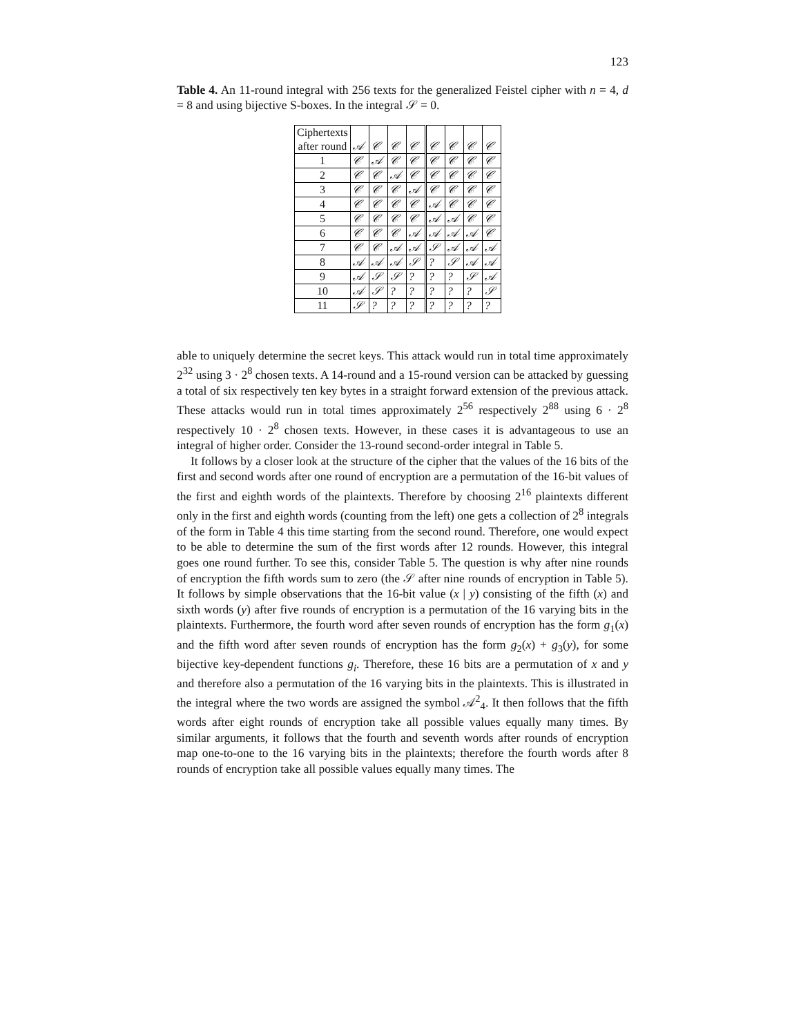123
Table 4. An 11-round integral with 256 texts for the generalized Feistel cipher with n = 4, d = 8 and using bijective S-boxes. In the integral 𝒮 = 0.
| Ciphertexts | | | | | | | | |
| after round | 𝒜 | 𝒞 | 𝒞 | 𝒞 | 𝒞 | 𝒞 | 𝒞 | 𝒞 |
| 1 | 𝒞 | 𝒜 | 𝒞 | 𝒞 | 𝒞 | 𝒞 | 𝒞 | 𝒞 |
| 2 | 𝒞 | 𝒞 | 𝒜 | 𝒞 | 𝒞 | 𝒞 | 𝒞 | 𝒞 |
| 3 | 𝒞 | 𝒞 | 𝒞 | 𝒜 | 𝒞 | 𝒞 | 𝒞 | 𝒞 |
| 4 | 𝒞 | 𝒞 | 𝒞 | 𝒞 | 𝒜 | 𝒞 | 𝒞 | 𝒞 |
| 5 | 𝒞 | 𝒞 | 𝒞 | 𝒞 | 𝒜 | 𝒜 | 𝒞 | 𝒞 |
| 6 | 𝒞 | 𝒞 | 𝒞 | 𝒜 | 𝒜 | 𝒜 | 𝒜 | 𝒞 |
| 7 | 𝒞 | 𝒞 | 𝒜 | 𝒜 | 𝒮 | 𝒜 | 𝒜 | 𝒜 |
| 8 | 𝒜 | 𝒜 | 𝒜 | 𝒮 | ? | 𝒮 | 𝒜 | 𝒜 |
| 9 | 𝒜 | 𝒮 | 𝒮 | ? | ? | ? | 𝒮 | 𝒜 |
| 10 | 𝒜 | 𝒮 | ? | ? | ? | ? | ? | 𝒮 |
| 11 | 𝒮 | ? | ? | ? | ? | ? | ? | ? |
able to uniquely determine the secret keys. This attack would run in total time approximately 2<sup>32</sup> using 3 · 2<sup>8</sup> chosen texts. A 14-round and a 15-round version can be attacked by guessing a total of six respectively ten key bytes in a straight forward extension of the previous attack. These attacks would run in total times approximately 2<sup>56</sup> respectively 2<sup>88</sup> using 6 · 2<sup>8</sup> respectively 10 · 2<sup>8</sup> chosen texts. However, in these cases it is advantageous to use an integral of higher order. Consider the 13-round second-order integral in Table 5.
It follows by a closer look at the structure of the cipher that the values of the 16 bits of the first and second words after one round of encryption are a permutation of the 16-bit values of the first and eighth words of the plaintexts. Therefore by choosing 2<sup>16</sup> plaintexts different only in the first and eighth words (counting from the left) one gets a collection of 2<sup>8</sup> integrals of the form in Table 4 this time starting from the second round. Therefore, one would expect to be able to determine the sum of the first words after 12 rounds. However, this integral goes one round further. To see this, consider Table 5. The question is why after nine rounds of encryption the fifth words sum to zero (the 𝒮 after nine rounds of encryption in Table 5). It follows by simple observations that the 16-bit value (x | y) consisting of the fifth (x) and sixth words (y) after five rounds of encryption is a permutation of the 16 varying bits in the plaintexts. Furthermore, the fourth word after seven rounds of encryption has the form g<sub>1</sub>(x) and the fifth word after seven rounds of encryption has the form g<sub>2</sub>(x) + g<sub>3</sub>(y), for some bijective key-dependent functions g<sub>i</sub>. Therefore, these 16 bits are a permutation of x and y and therefore also a permutation of the 16 varying bits in the plaintexts. This is illustrated in the integral where the two words are assigned the symbol 𝒜<sup>2</sup><sub>4</sub>. It then follows that the fifth words after eight rounds of encryption take all possible values equally many times. By similar arguments, it follows that the fourth and seventh words after rounds of encryption map one-to-one to the 16 varying bits in the plaintexts; therefore the fourth words after 8 rounds of encryption take all possible values equally many times. The